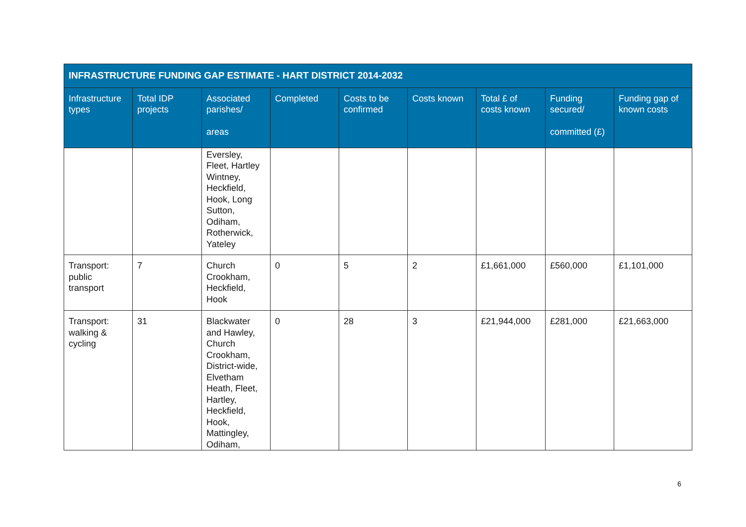| INFRASTRUCTURE FUNDING GAP ESTIMATE - HART DISTRICT 2014-2032 | | | | | | | | |
| --- | --- | --- | --- | --- | --- | --- | --- | --- |
| Infrastructure types | Total IDP projects | Associated parishes/ areas | Completed | Costs to be confirmed | Costs known | Total £ of costs known | Funding secured/ committed (£) | Funding gap of known costs |
| | | Eversley, Fleet, Hartley Wintney, Heckfield, Hook, Long Sutton, Odiham, Rotherwick, Yateley | | | | | | |
| Transport: public transport | 7 | Church Crookham, Heckfield, Hook | 0 | 5 | 2 | £1,661,000 | £560,000 | £1,101,000 |
| Transport: walking & cycling | 31 | Blackwater and Hawley, Church Crookham, District-wide, Elvetham Heath, Fleet, Hartley, Heckfield, Hook, Mattingley, Odiham, | 0 | 28 | 3 | £21,944,000 | £281,000 | £21,663,000 |
6